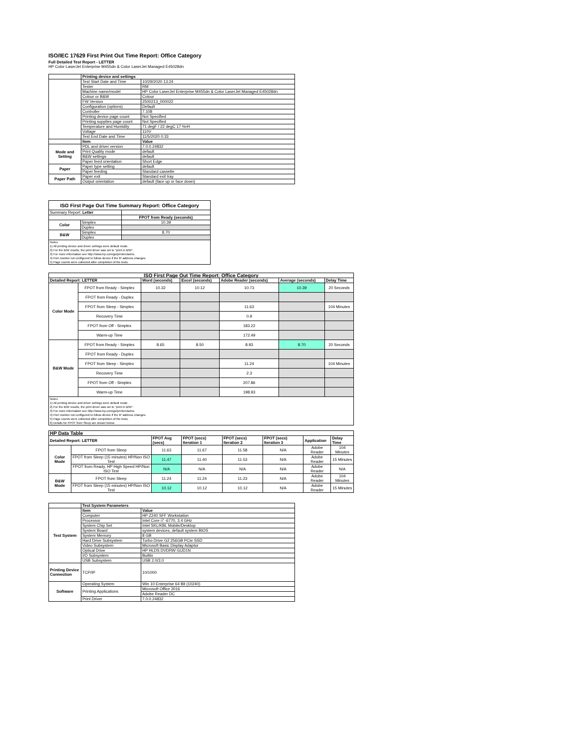ISO/IEC 17629 First Print Out Time Report: Office Category
Full Detailed Test Report - LETTER
HP Color LaserJet Enterprise M455dn & Color LaserJet Managed E45028dn
| | Printing device and settings | |
| | Test Start Date and Time | 10/29/2020 13:24 |
| | Tester | RM |
| | Machine name/model | HP Color LaserJet Enterprise M455dn & Color LaserJet Managed E45028dn |
| | Colour or B&W | Colour |
| | FW Version | 2500213_000022 |
| | Configuration (options) | Default |
| | Controller | 7.108 |
| | Printing device page count | Not Specified |
| | Printing supplies page count | Not Specified |
| | Temperature and Humidity | 71 degF / 22 degC 17 %rH |
| | Voltage | 110V |
| | Test End Date and Time | 11/5/2020 0:33 |
| | Item | Value |
| Mode and Setting | PDL and driver version | 7.0.0.24832 |
| | Print Quality mode | default |
| | B&W settings | default |
| | Paper feed orientation | Short Edge |
| Paper | Paper type setting | default |
| | Paper feeding | Standard cassette |
| Paper Path | Paper exit | Standard exit tray |
| | Output orientation | default (face up or face down) |
| ISO First Page Out Time Summary Report: Office Category | | |
| --- | --- | --- |
| Summary Report: Letter | | |
| | | FPOT from Ready (seconds) |
| Color | Simplex | 10.39 |
| | Duplex | |
| B&W | Simplex | 8.70 |
| | Duplex | |
| Notes 1) All printing device and driver settings were default mode. 2) For the B/W results, the print driver was set to "print in B/W". 3) For more information see http://www.hp.com/go/printerclaims. 4) Port monitor not configured to follow device if the IP address changes. 5) Page counts were collected after completion of the tests. | | |
| ISO First Page Out Time Report: Office Category | | | | | | |
| --- | --- | --- | --- | --- | --- | --- |
| Detailed Report: LETTER | | Word (seconds) | Excel (seconds) | Adobe Reader (seconds) | Average (seconds) | Delay Time |
| Color Mode | FPOT from Ready - Simplex | 10.32 | 10.12 | 10.73 | 10.39 | 20 Seconds |
| | FPOT from Ready - Duplex | | | | | |
| | FPOT from Sleep - Simplex | | | 11.63 | | 104 Minutes |
| | Recovery Time | | | 0.9 | | |
| | FPOT from Off - Simplex | | | 183.22 | | |
| | Warm-up Time | | | 172.49 | | |
| B&W Mode | FPOT from Ready - Simplex | 8.65 | 8.50 | 8.93 | 8.70 | 20 Seconds |
| | FPOT from Ready - Duplex | | | | | |
| | FPOT from Sleep - Simplex | | | 11.24 | | 104 Minutes |
| | Recovery Time | | | 2.3 | | |
| | FPOT from Off - Simplex | | | 207.86 | | |
| | Warm-up Time | | | 198.93 | | |
| Notes 1) All printing device and driver settings were default mode. 2) For the B/W results, the print driver was set to "print in B/W". 3) For more information see http://www.hp.com/go/printerclaims. 4) Port monitor not configured to follow device if the IP address changes. 5) Page counts were collected after completion of the tests. 6) Details for FPOT from Sleep are shown below. | | | | | | |
| HP Data Table | | | | | | | |
| --- | --- | --- | --- | --- | --- | --- | --- |
| Detailed Report: LETTER | | FPOT Avg (secs) | FPOT (secs) Iteration 1 | FPOT (secs) Iteration 2 | FPOT (secs) Iteration 3 | Application | Delay Time |
| Color Mode | FPOT from Sleep | 11.63 | 11.67 | 11.58 | N/A | Adobe Reader | 104 Minutes |
| | FPOT from Sleep (15 minutes) HP/Non ISO Test | 11.47 | 11.40 | 11.53 | N/A | Adobe Reader | 15 Minutes |
| | FPOT from Ready, HP High Speed HP/Non ISO Test | N/A | N/A | N/A | N/A | Adobe Reader | N/A |
| B&W Mode | FPOT from Sleep | 11.24 | 11.24 | 11.23 | N/A | Adobe Reader | 104 Minutes |
| | FPOT from Sleep (15 minutes) HP/Non ISO Test | 10.12 | 10.12 | 10.12 | N/A | Adobe Reader | 15 Minutes |
| | Test System Parameters | |
| Test System | Item | Value |
| | Computer | HP Z240 SFF Workstation |
| | Processor | Intel Core i7 -6770, 3.4 GHz |
| | System Chip Set | Intel SKL/KBL Mobile/Desktop |
| | System Board | system devices, default system BIOS |
| | System Memory | 8 GB |
| | Hard Drive Subsystem | Turbo Drive G2 256GB PCIe SSD |
| | Video Subsystem | Microsoft Basic Display Adaptor |
| | Optical Drive | HP HLDS DVDRW GUD1N |
| | I/O Subsystem | Builtin |
| | USB Subsystem | USB 2.0/3.0 |
| Printing Device Connection | TCP/IP | 10/1000 |
| Software | Operating System | Win 10 Enterprise 64 Bit (10240) |
| | Printing Applications | Microsoft Office 2016 |
| | | Adobe Reader DC |
| | Print Driver | 7.0.0.24832 |